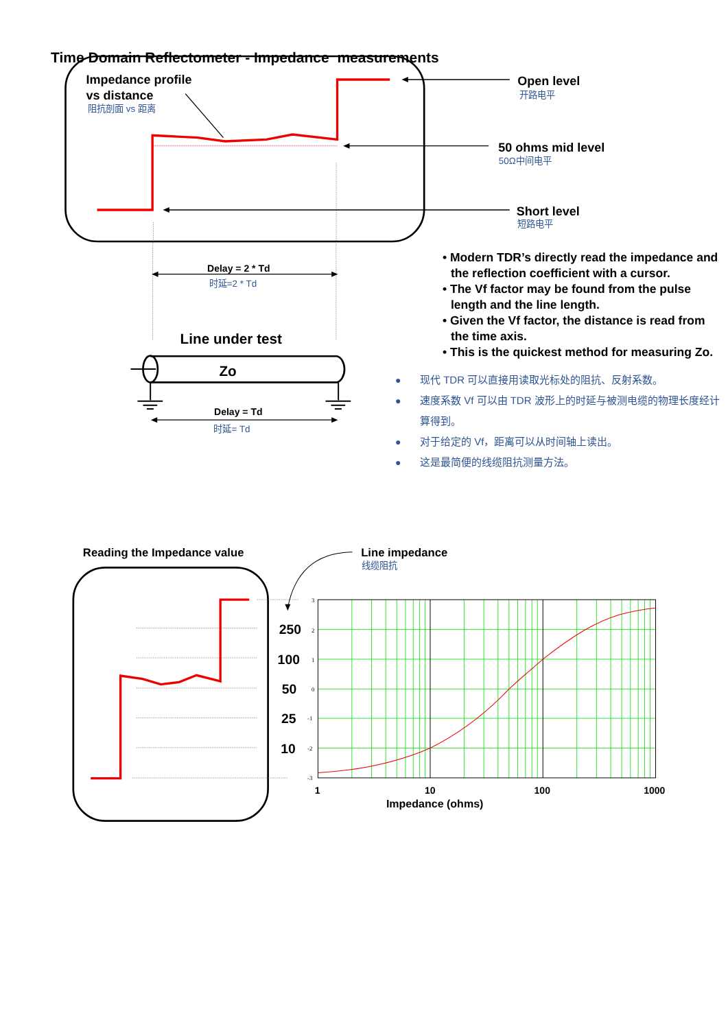Time Domain Reflectometer - Impedance measurements
Impedance profile
vs distance
阻抗剖面 vs 距离
Open level
开路电平
50 ohms mid level
50Ω中间电平
Short level
短路电平
Delay = 2 * Td
时延=2 * Td
Line under test
Zo
Delay = Td
时延= Td
• Modern TDR’s directly read the impedance and the reflection coefficient with a cursor.
• The Vf factor may be found from the pulse length and the line length.
• Given the Vf factor, the distance is read from the time axis.
• This is the quickest method for measuring Zo.
● 现代 TDR 可以直接用读取光标处的阻抗、反射系数。
● 速度系数 Vf 可以由 TDR 波形上的时延与被测电缆的物理长度经计算得到。
● 对于给定的 Vf，距离可以从时间轴上读出。
● 这是最简便的线缆阻抗测量方法。
Reading the Impedance value
Line impedance
线缆阻抗
250
100
50
25
10
3
2
1
0
-1
-2
-3
1
10
100
1000
Impedance (ohms)